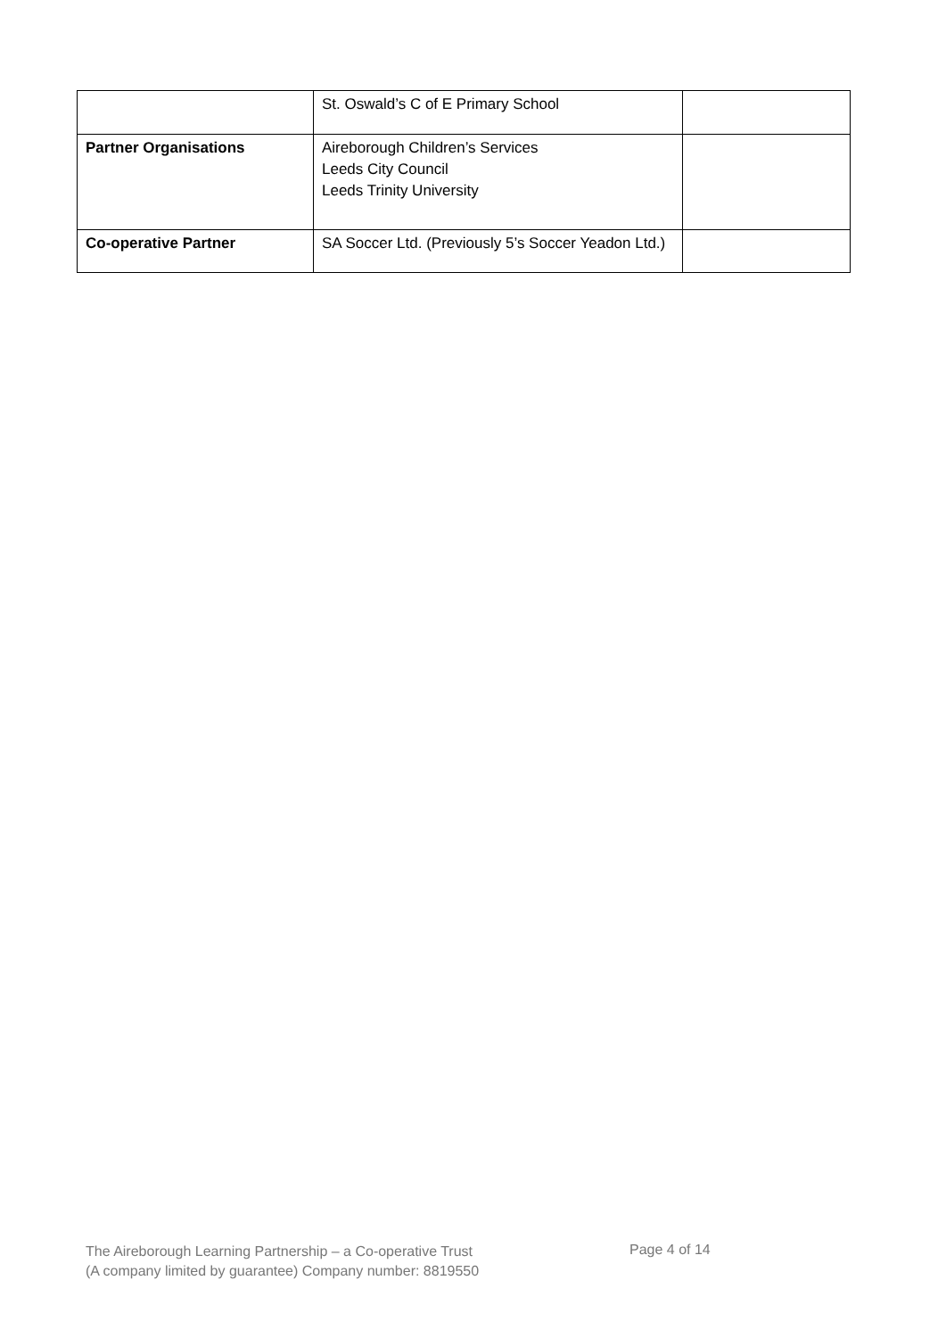| | St. Oswald’s C of E Primary School | |
| Partner Organisations | Aireborough Children’s Services Leeds City Council Leeds Trinity University | |
| Co-operative Partner | SA Soccer Ltd. (Previously 5’s Soccer Yeadon Ltd.) | |
The Aireborough Learning Partnership – a Co-operative Trust
(A company limited by guarantee) Company number: 8819550
Page 4 of 14